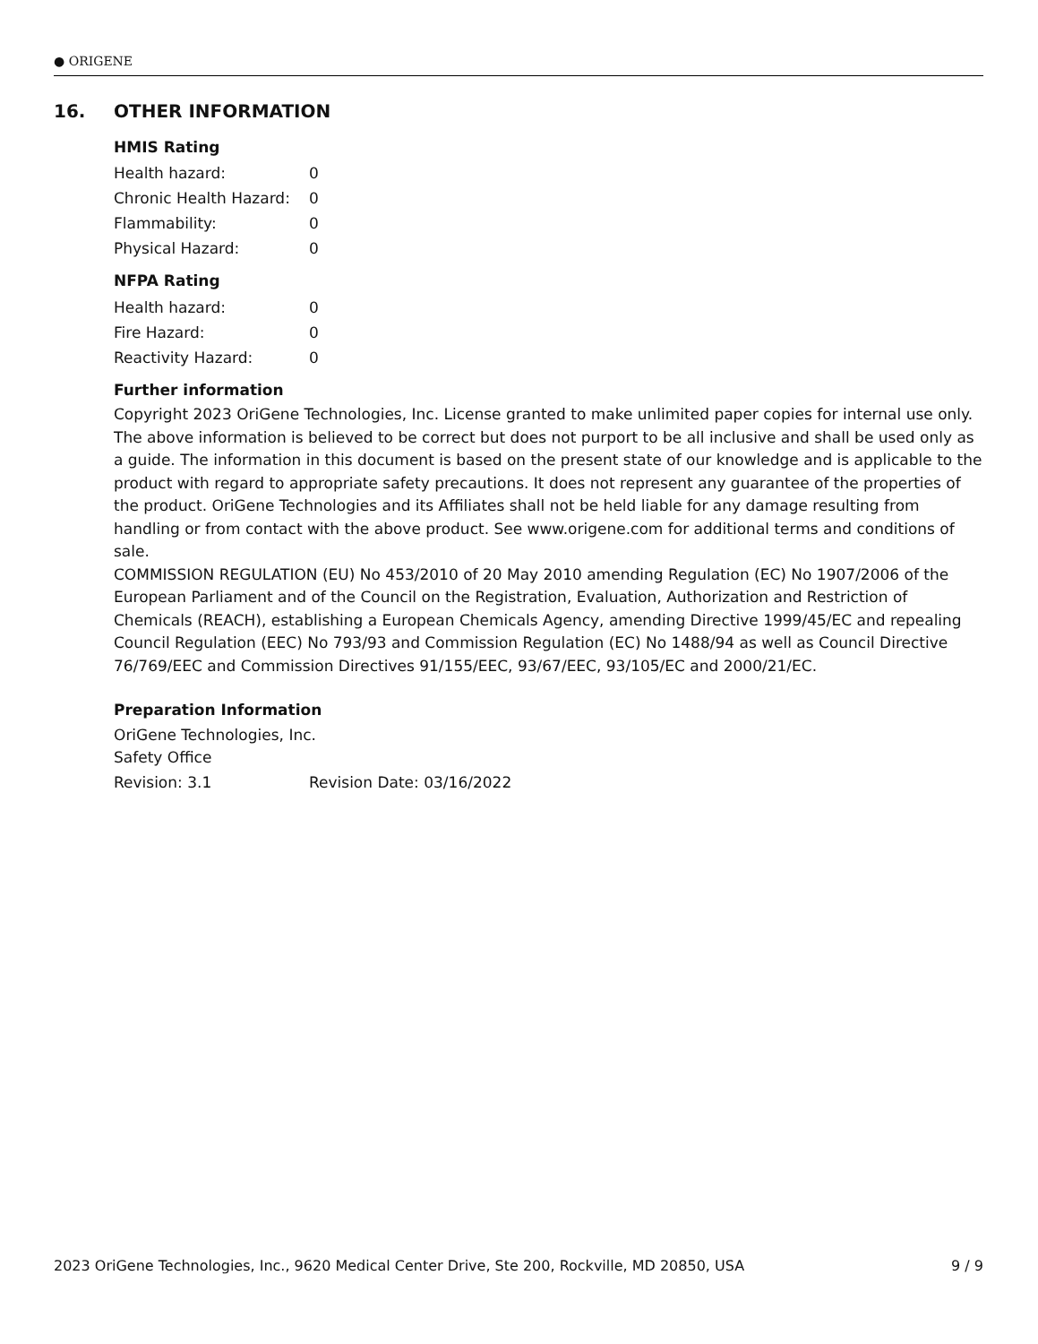● ORIGENE
16. OTHER INFORMATION
HMIS Rating
Health hazard: 0
Chronic Health Hazard: 0
Flammability: 0
Physical Hazard: 0
NFPA Rating
Health hazard: 0
Fire Hazard: 0
Reactivity Hazard: 0
Further information
Copyright 2023 OriGene Technologies, Inc. License granted to make unlimited paper copies for internal use only. The above information is believed to be correct but does not purport to be all inclusive and shall be used only as a guide. The information in this document is based on the present state of our knowledge and is applicable to the product with regard to appropriate safety precautions. It does not represent any guarantee of the properties of the product. OriGene Technologies and its Affiliates shall not be held liable for any damage resulting from handling or from contact with the above product. See www.origene.com for additional terms and conditions of sale.
COMMISSION REGULATION (EU) No 453/2010 of 20 May 2010 amending Regulation (EC) No 1907/2006 of the European Parliament and of the Council on the Registration, Evaluation, Authorization and Restriction of Chemicals (REACH), establishing a European Chemicals Agency, amending Directive 1999/45/EC and repealing Council Regulation (EEC) No 793/93 and Commission Regulation (EC) No 1488/94 as well as Council Directive 76/769/EEC and Commission Directives 91/155/EEC, 93/67/EEC, 93/105/EC and 2000/21/EC.
Preparation Information
OriGene Technologies, Inc.
Safety Office
Revision: 3.1 Revision Date: 03/16/2022
2023 OriGene Technologies, Inc., 9620 Medical Center Drive, Ste 200, Rockville, MD 20850, USA 9 / 9